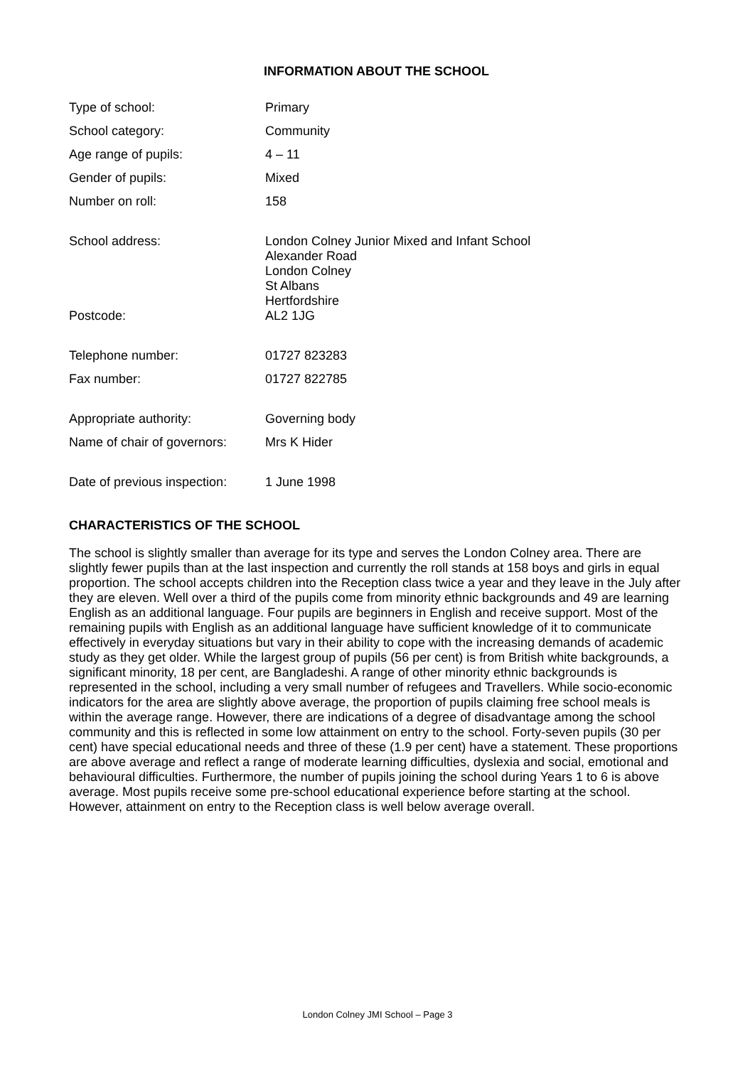INFORMATION ABOUT THE SCHOOL
| Type of school: | Primary |
| School category: | Community |
| Age range of pupils: | 4 – 11 |
| Gender of pupils: | Mixed |
| Number on roll: | 158 |
| School address: | London Colney Junior Mixed and Infant School Alexander Road London Colney St Albans Hertfordshire |
| Postcode: | AL2 1JG |
| Telephone number: | 01727 823283 |
| Fax number: | 01727 822785 |
| Appropriate authority: | Governing body |
| Name of chair of governors: | Mrs K Hider |
| Date of previous inspection: | 1 June 1998 |
CHARACTERISTICS OF THE SCHOOL
The school is slightly smaller than average for its type and serves the London Colney area. There are slightly fewer pupils than at the last inspection and currently the roll stands at 158 boys and girls in equal proportion. The school accepts children into the Reception class twice a year and they leave in the July after they are eleven. Well over a third of the pupils come from minority ethnic backgrounds and 49 are learning English as an additional language. Four pupils are beginners in English and receive support. Most of the remaining pupils with English as an additional language have sufficient knowledge of it to communicate effectively in everyday situations but vary in their ability to cope with the increasing demands of academic study as they get older. While the largest group of pupils (56 per cent) is from British white backgrounds, a significant minority, 18 per cent, are Bangladeshi. A range of other minority ethnic backgrounds is represented in the school, including a very small number of refugees and Travellers. While socio-economic indicators for the area are slightly above average, the proportion of pupils claiming free school meals is within the average range. However, there are indications of a degree of disadvantage among the school community and this is reflected in some low attainment on entry to the school. Forty-seven pupils (30 per cent) have special educational needs and three of these (1.9 per cent) have a statement. These proportions are above average and reflect a range of moderate learning difficulties, dyslexia and social, emotional and behavioural difficulties. Furthermore, the number of pupils joining the school during Years 1 to 6 is above average. Most pupils receive some pre-school educational experience before starting at the school. However, attainment on entry to the Reception class is well below average overall.
London Colney JMI School – Page 3